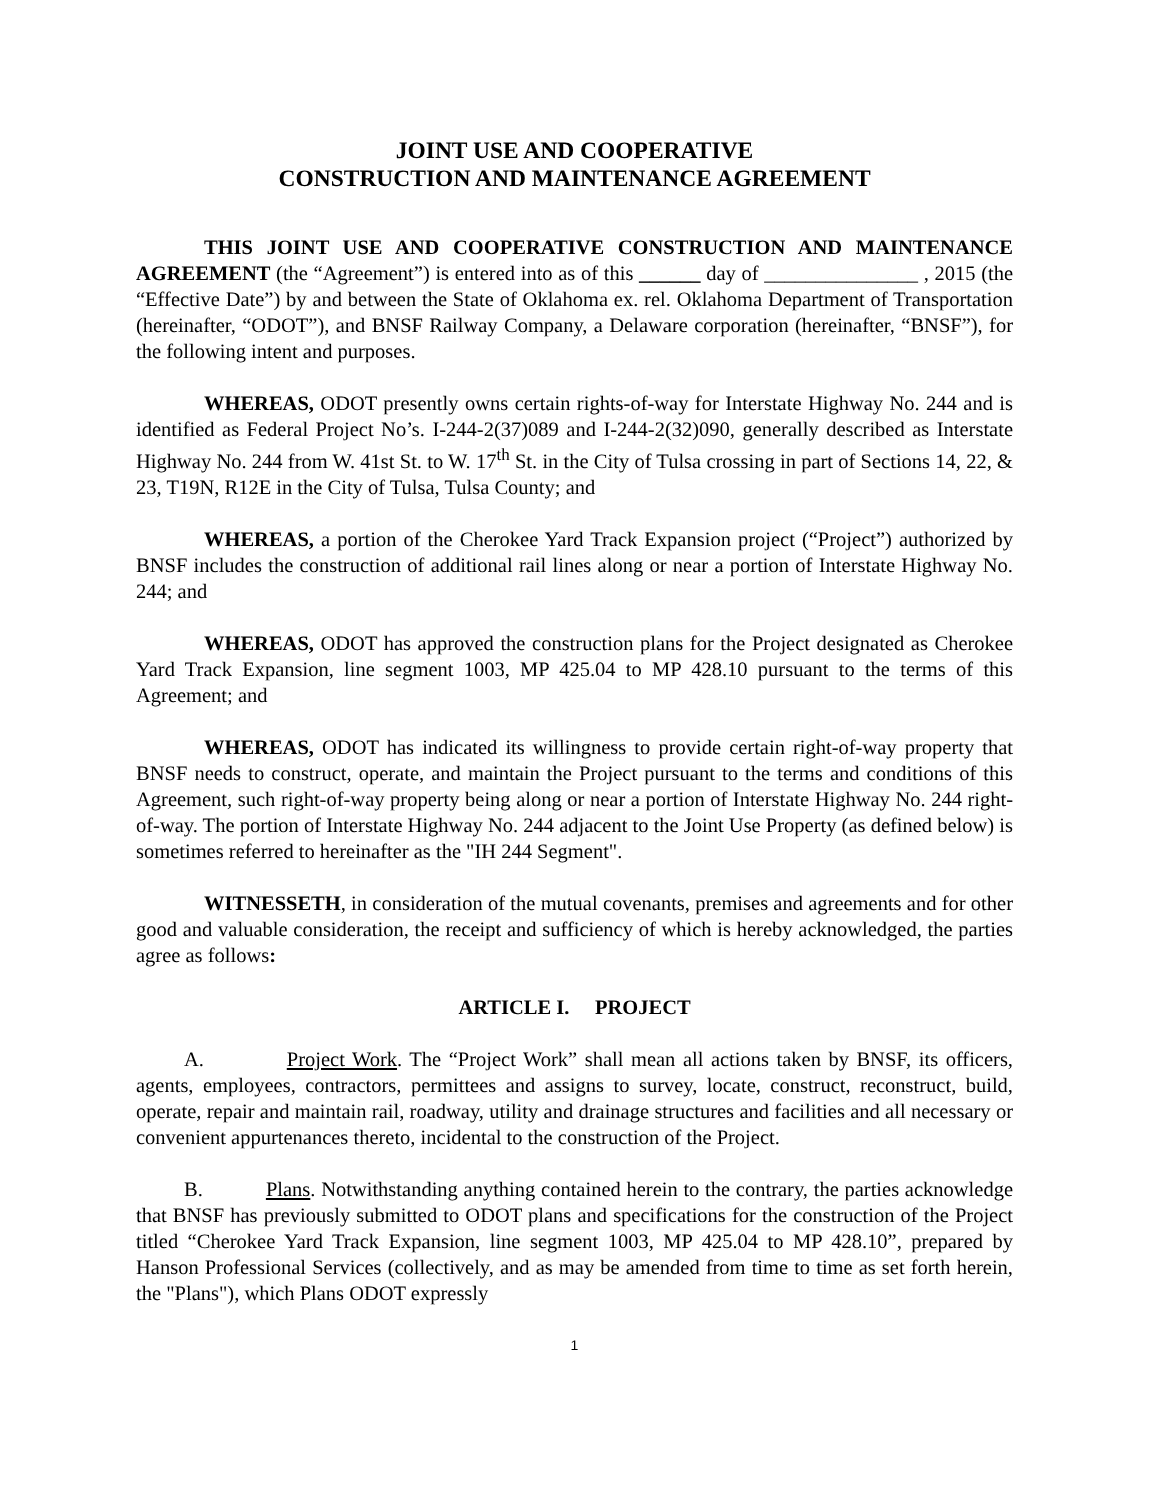JOINT USE AND COOPERATIVE
CONSTRUCTION AND MAINTENANCE AGREEMENT
THIS JOINT USE AND COOPERATIVE CONSTRUCTION AND MAINTENANCE AGREEMENT (the “Agreement”) is entered into as of this ______ day of _______________ , 2015 (the “Effective Date”) by and between the State of Oklahoma ex. rel. Oklahoma Department of Transportation (hereinafter, “ODOT”), and BNSF Railway Company, a Delaware corporation (hereinafter, “BNSF”), for the following intent and purposes.
WHEREAS, ODOT presently owns certain rights-of-way for Interstate Highway No. 244 and is identified as Federal Project No’s. I-244-2(37)089 and I-244-2(32)090, generally described as Interstate Highway No. 244 from W. 41st St. to W. 17<sup>th</sup> St. in the City of Tulsa crossing in part of Sections 14, 22, & 23, T19N, R12E in the City of Tulsa, Tulsa County; and
WHEREAS, a portion of the Cherokee Yard Track Expansion project (“Project”) authorized by BNSF includes the construction of additional rail lines along or near a portion of Interstate Highway No. 244; and
WHEREAS, ODOT has approved the construction plans for the Project designated as Cherokee Yard Track Expansion, line segment 1003, MP 425.04 to MP 428.10 pursuant to the terms of this Agreement; and
WHEREAS, ODOT has indicated its willingness to provide certain right-of-way property that BNSF needs to construct, operate, and maintain the Project pursuant to the terms and conditions of this Agreement, such right-of-way property being along or near a portion of Interstate Highway No. 244 right-of-way. The portion of Interstate Highway No. 244 adjacent to the Joint Use Property (as defined below) is sometimes referred to hereinafter as the "IH 244 Segment".
WITNESSETH, in consideration of the mutual covenants, premises and agreements and for other good and valuable consideration, the receipt and sufficiency of which is hereby acknowledged, the parties agree as follows:
ARTICLE I. PROJECT
A. Project Work. The “Project Work” shall mean all actions taken by BNSF, its officers, agents, employees, contractors, permittees and assigns to survey, locate, construct, reconstruct, build, operate, repair and maintain rail, roadway, utility and drainage structures and facilities and all necessary or convenient appurtenances thereto, incidental to the construction of the Project.
B. Plans. Notwithstanding anything contained herein to the contrary, the parties acknowledge that BNSF has previously submitted to ODOT plans and specifications for the construction of the Project titled “Cherokee Yard Track Expansion, line segment 1003, MP 425.04 to MP 428.10”, prepared by Hanson Professional Services (collectively, and as may be amended from time to time as set forth herein, the "Plans"), which Plans ODOT expressly
1